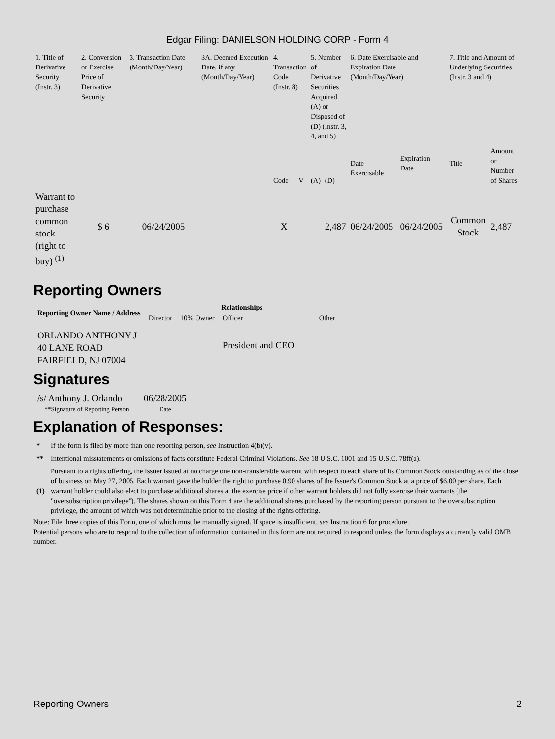Edgar Filing: DANIELSON HOLDING CORP - Form 4
| 1. Title of Derivative Security (Instr. 3) | 2. Conversion or Exercise Price of Derivative Security | 3. Transaction Date (Month/Day/Year) | 3A. Deemed Execution Date, if any (Month/Day/Year) | 4. Transaction Code (Instr. 8) | | 5. Number of Derivative Securities Acquired (A) or Disposed of (D) (Instr. 3, 4, and 5) | | 6. Date Exercisable and Expiration Date (Month/Day/Year) | | 7. Title and Amount of Underlying Securities (Instr. 3 and 4) | |
| --- | --- | --- | --- | --- | --- | --- | --- | --- | --- | --- | --- |
| | | | | Code | V | (A) | (D) | Date Exercisable | Expiration Date | Title | Amount or Number of Shares |
| Warrant to purchase common stock (right to buy) <sup>(1)</sup> | $ 6 | 06/24/2005 | | X | | | 2,487 | 06/24/2005 | 06/24/2005 | Common Stock | 2,487 |
Reporting Owners
| Reporting Owner Name / Address | Relationships | | | |
| --- | --- | --- | --- | --- |
| | Director | 10% Owner | Officer | Other |
| ORLANDO ANTHONY J 40 LANE ROAD FAIRFIELD, NJ 07004 | | | President and CEO | |
Signatures
| /s/ Anthony J. Orlando | 06/28/2005 |
| **Signature of Reporting Person | Date |
Explanation of Responses:
| * | If the form is filed by more than one reporting person, see Instruction 4(b)(v). |
| ** | Intentional misstatements or omissions of facts constitute Federal Criminal Violations. See 18 U.S.C. 1001 and 15 U.S.C. 78ff(a). |
| (1) | Pursuant to a rights offering, the Issuer issued at no charge one non-transferable warrant with respect to each share of its Common Stock outstanding as of the close of business on May 27, 2005. Each warrant gave the holder the right to purchase 0.90 shares of the Issuer's Common Stock at a price of $6.00 per share. Each warrant holder could also elect to purchase additional shares at the exercise price if other warrant holders did not fully exercise their warrants (the "oversubscription privilege"). The shares shown on this Form 4 are the additional shares purchased by the reporting person pursuant to the oversubscription privilege, the amount of which was not determinable prior to the closing of the rights offering. |
Note: File three copies of this Form, one of which must be manually signed. If space is insufficient, see Instruction 6 for procedure.
Potential persons who are to respond to the collection of information contained in this form are not required to respond unless the form displays a currently valid OMB number.
Reporting Owners 2